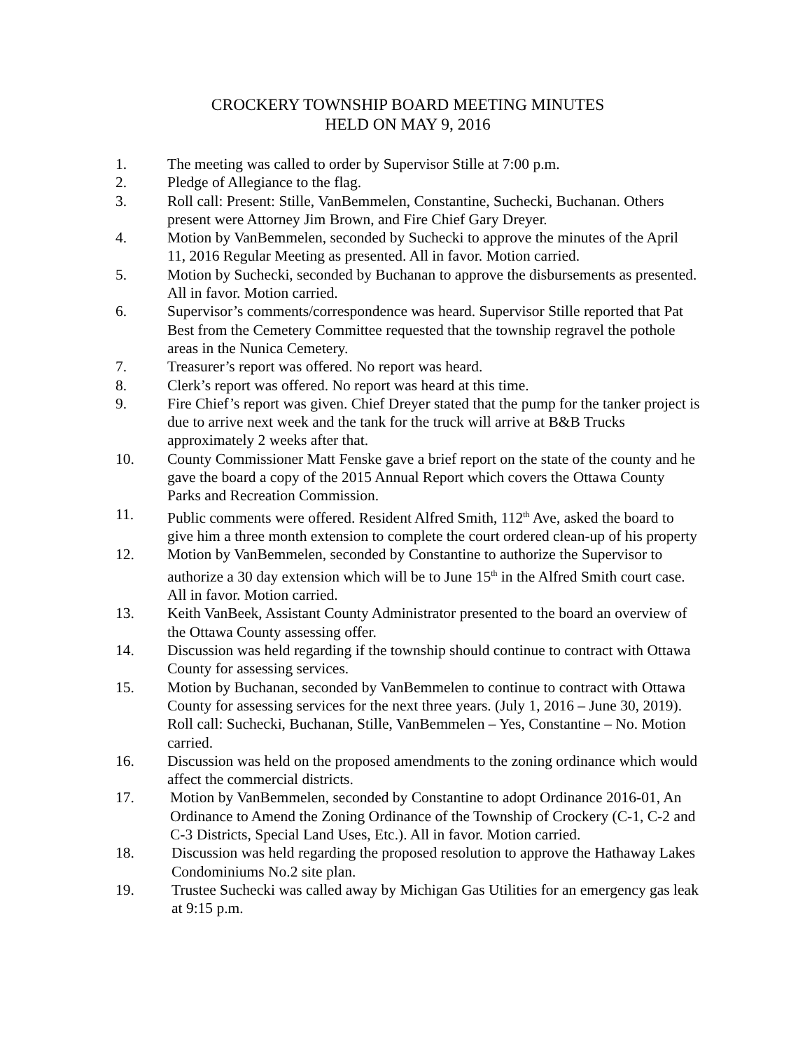CROCKERY TOWNSHIP BOARD MEETING MINUTES
HELD ON MAY 9, 2016
1. The meeting was called to order by Supervisor Stille at 7:00 p.m.
2. Pledge of Allegiance to the flag.
3. Roll call: Present: Stille, VanBemmelen, Constantine, Suchecki, Buchanan. Others present were Attorney Jim Brown, and Fire Chief Gary Dreyer.
4. Motion by VanBemmelen, seconded by Suchecki to approve the minutes of the April 11, 2016 Regular Meeting as presented. All in favor. Motion carried.
5. Motion by Suchecki, seconded by Buchanan to approve the disbursements as presented. All in favor. Motion carried.
6. Supervisor’s comments/correspondence was heard. Supervisor Stille reported that Pat Best from the Cemetery Committee requested that the township regravel the pothole areas in the Nunica Cemetery.
7. Treasurer’s report was offered. No report was heard.
8. Clerk’s report was offered. No report was heard at this time.
9. Fire Chief’s report was given. Chief Dreyer stated that the pump for the tanker project is due to arrive next week and the tank for the truck will arrive at B&B Trucks approximately 2 weeks after that.
10. County Commissioner Matt Fenske gave a brief report on the state of the county and he gave the board a copy of the 2015 Annual Report which covers the Ottawa County Parks and Recreation Commission.
11. Public comments were offered. Resident Alfred Smith, 112<sup>th</sup> Ave, asked the board to give him a three month extension to complete the court ordered clean-up of his property
12. Motion by VanBemmelen, seconded by Constantine to authorize the Supervisor to authorize a 30 day extension which will be to June 15<sup>th</sup> in the Alfred Smith court case. All in favor. Motion carried.
13. Keith VanBeek, Assistant County Administrator presented to the board an overview of the Ottawa County assessing offer.
14. Discussion was held regarding if the township should continue to contract with Ottawa County for assessing services.
15. Motion by Buchanan, seconded by VanBemmelen to continue to contract with Ottawa County for assessing services for the next three years. (July 1, 2016 – June 30, 2019). Roll call: Suchecki, Buchanan, Stille, VanBemmelen – Yes, Constantine – No. Motion carried.
16. Discussion was held on the proposed amendments to the zoning ordinance which would affect the commercial districts.
17. Motion by VanBemmelen, seconded by Constantine to adopt Ordinance 2016-01, An Ordinance to Amend the Zoning Ordinance of the Township of Crockery (C-1, C-2 and C-3 Districts, Special Land Uses, Etc.). All in favor. Motion carried.
18. Discussion was held regarding the proposed resolution to approve the Hathaway Lakes Condominiums No.2 site plan.
19. Trustee Suchecki was called away by Michigan Gas Utilities for an emergency gas leak at 9:15 p.m.